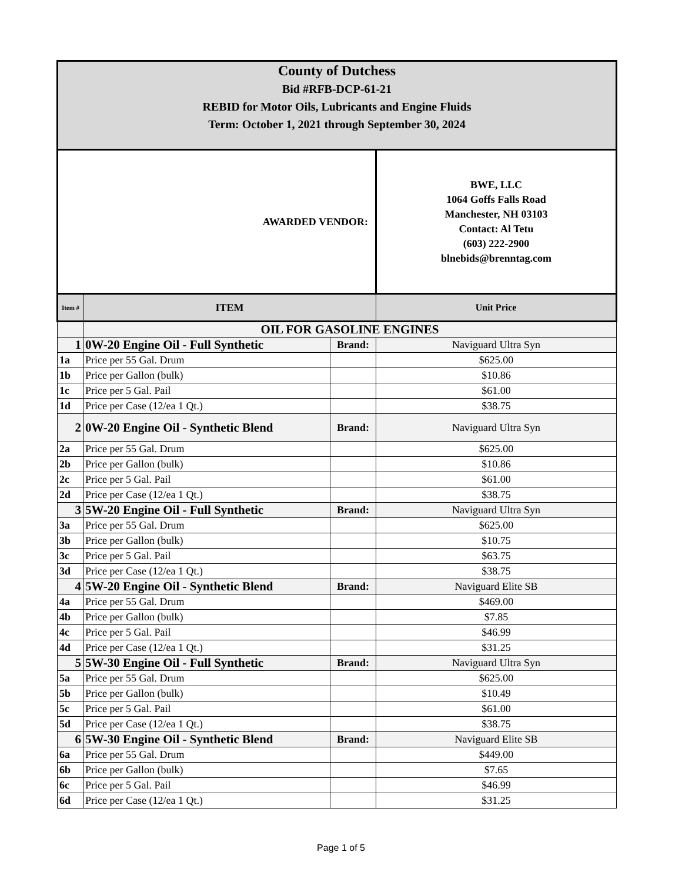| County of Dutchess Bid #RFB-DCP-61-21 REBID for Motor Oils, Lubricants and Engine Fluids Term: October 1, 2021 through September 30, 2024 | | | |
| AWARDED VENDOR: | | | BWE, LLC 1064 Goffs Falls Road Manchester, NH 03103 Contact: Al Tetu (603) 222-2900 blnebids@brenntag.com |
| Item # | ITEM | | Unit Price |
| | OIL FOR GASOLINE ENGINES | | |
| 1 | 0W-20 Engine Oil - Full Synthetic | Brand: | Naviguard Ultra Syn |
| 1a | Price per 55 Gal. Drum | | $625.00 |
| 1b | Price per Gallon (bulk) | | $10.86 |
| 1c | Price per 5 Gal. Pail | | $61.00 |
| 1d | Price per Case (12/ea 1 Qt.) | | $38.75 |
| 2 | 0W-20 Engine Oil - Synthetic Blend | Brand: | Naviguard Ultra Syn |
| 2a | Price per 55 Gal. Drum | | $625.00 |
| 2b | Price per Gallon (bulk) | | $10.86 |
| 2c | Price per 5 Gal. Pail | | $61.00 |
| 2d | Price per Case (12/ea 1 Qt.) | | $38.75 |
| 3 | 5W-20 Engine Oil - Full Synthetic | Brand: | Naviguard Ultra Syn |
| 3a | Price per 55 Gal. Drum | | $625.00 |
| 3b | Price per Gallon (bulk) | | $10.75 |
| 3c | Price per 5 Gal. Pail | | $63.75 |
| 3d | Price per Case (12/ea 1 Qt.) | | $38.75 |
| 4 | 5W-20 Engine Oil - Synthetic Blend | Brand: | Naviguard Elite SB |
| 4a | Price per 55 Gal. Drum | | $469.00 |
| 4b | Price per Gallon (bulk) | | $7.85 |
| 4c | Price per 5 Gal. Pail | | $46.99 |
| 4d | Price per Case (12/ea 1 Qt.) | | $31.25 |
| 5 | 5W-30 Engine Oil - Full Synthetic | Brand: | Naviguard Ultra Syn |
| 5a | Price per 55 Gal. Drum | | $625.00 |
| 5b | Price per Gallon (bulk) | | $10.49 |
| 5c | Price per 5 Gal. Pail | | $61.00 |
| 5d | Price per Case (12/ea 1 Qt.) | | $38.75 |
| 6 | 5W-30 Engine Oil - Synthetic Blend | Brand: | Naviguard Elite SB |
| 6a | Price per 55 Gal. Drum | | $449.00 |
| 6b | Price per Gallon (bulk) | | $7.65 |
| 6c | Price per 5 Gal. Pail | | $46.99 |
| 6d | Price per Case (12/ea 1 Qt.) | | $31.25 |
Page 1 of 5